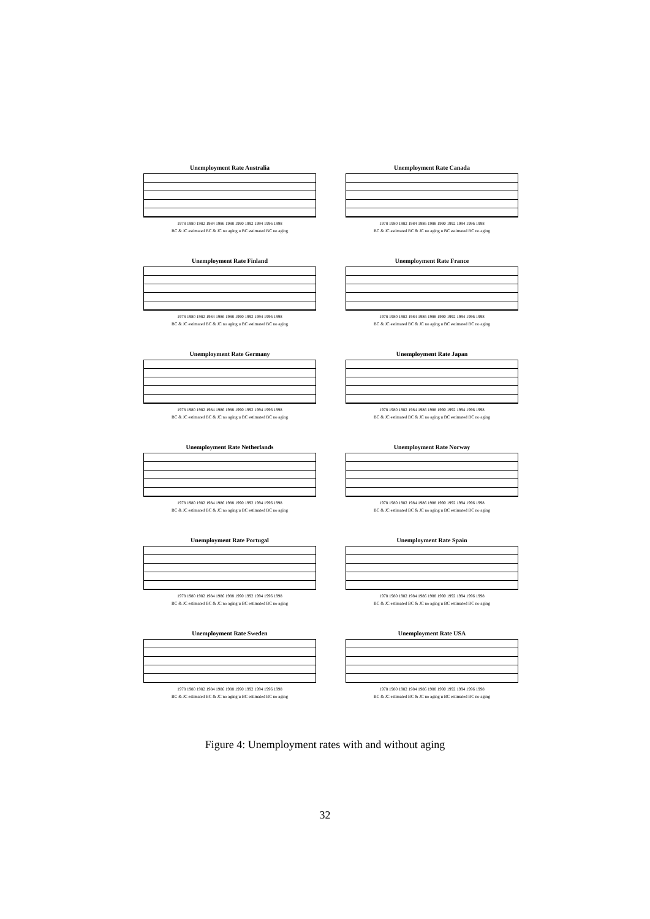Unemployment Rate Australia
1978 1980 1982 1984 1986 1988 1990 1992 1994 1996 1998
BC & JC estimated BC & JC no aging u BC estimated BC no aging
Unemployment Rate Canada
1978 1980 1982 1984 1986 1988 1990 1992 1994 1996 1998
BC & JC estimated BC & JC no aging u BC estimated BC no aging
Unemployment Rate Finland
1978 1980 1982 1984 1986 1988 1990 1992 1994 1996 1998
BC & JC estimated BC & JC no aging u BC estimated BC no aging
Unemployment Rate France
1978 1980 1982 1984 1986 1988 1990 1992 1994 1996 1998
BC & JC estimated BC & JC no aging u BC estimated BC no aging
Unemployment Rate Germany
1978 1980 1982 1984 1986 1988 1990 1992 1994 1996 1998
BC & JC estimated BC & JC no aging u BC estimated BC no aging
Unemployment Rate Japan
1978 1980 1982 1984 1986 1988 1990 1992 1994 1996 1998
BC & JC estimated BC & JC no aging u BC estimated BC no aging
Unemployment Rate Netherlands
1978 1980 1982 1984 1986 1988 1990 1992 1994 1996 1998
BC & JC estimated BC & JC no aging u BC estimated BC no aging
Unemployment Rate Norway
1978 1980 1982 1984 1986 1988 1990 1992 1994 1996 1998
BC & JC estimated BC & JC no aging u BC estimated BC no aging
Unemployment Rate Portugal
1978 1980 1982 1984 1986 1988 1990 1992 1994 1996 1998
BC & JC estimated BC & JC no aging u BC estimated BC no aging
Unemployment Rate Spain
1978 1980 1982 1984 1986 1988 1990 1992 1994 1996 1998
BC & JC estimated BC & JC no aging u BC estimated BC no aging
Unemployment Rate Sweden
1978 1980 1982 1984 1986 1988 1990 1992 1994 1996 1998
BC & JC estimated BC & JC no aging u BC estimated BC no aging
Unemployment Rate USA
1978 1980 1982 1984 1986 1988 1990 1992 1994 1996 1998
BC & JC estimated BC & JC no aging u BC estimated BC no aging
Figure 4: Unemployment rates with and without aging
32